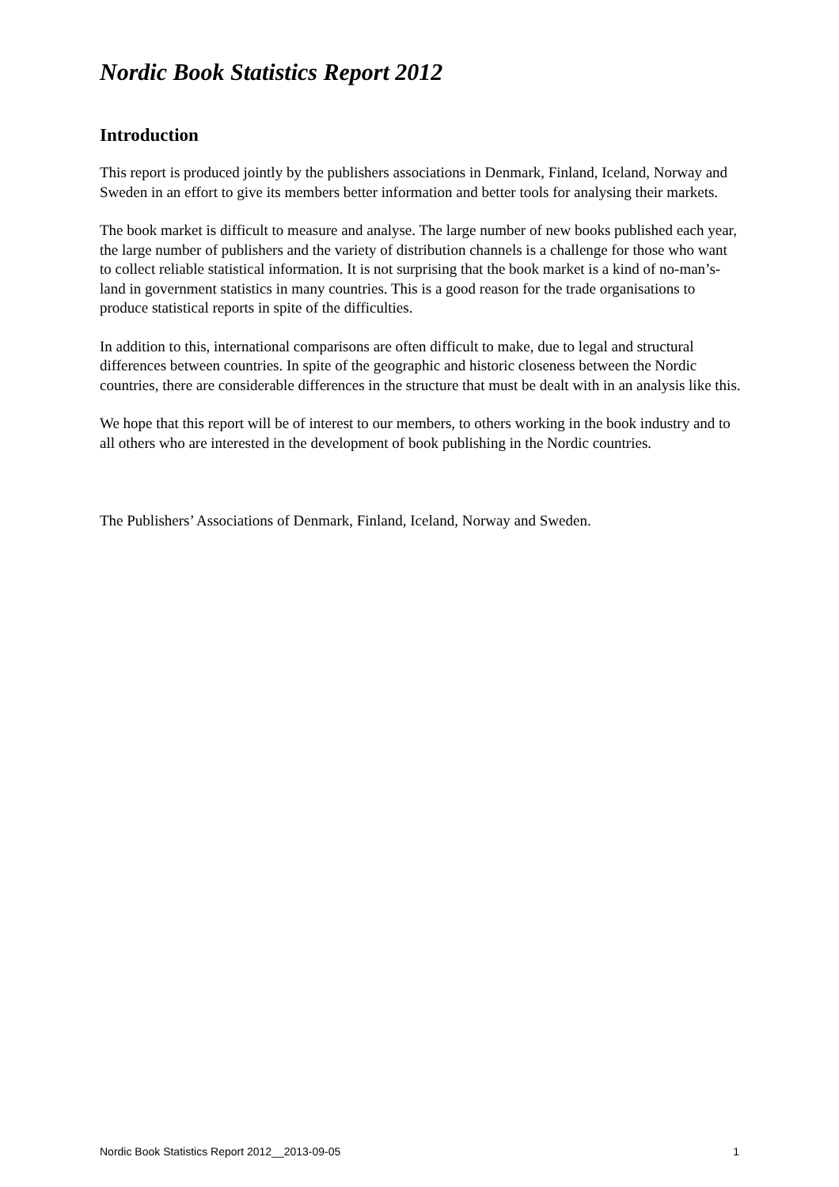Nordic Book Statistics Report 2012
Introduction
This report is produced jointly by the publishers associations in Denmark, Finland, Iceland, Norway and Sweden in an effort to give its members better information and better tools for analysing their markets.
The book market is difficult to measure and analyse. The large number of new books published each year, the large number of publishers and the variety of distribution channels is a challenge for those who want to collect reliable statistical information. It is not surprising that the book market is a kind of no-man’s-land in government statistics in many countries. This is a good reason for the trade organisations to produce statistical reports in spite of the difficulties.
In addition to this, international comparisons are often difficult to make, due to legal and structural differences between countries. In spite of the geographic and historic closeness between the Nordic countries, there are considerable differences in the structure that must be dealt with in an analysis like this.
We hope that this report will be of interest to our members, to others working in the book industry and to all others who are interested in the development of book publishing in the Nordic countries.
The Publishers’ Associations of Denmark, Finland, Iceland, Norway and Sweden.
Nordic Book Statistics Report 2012__2013-09-05 1